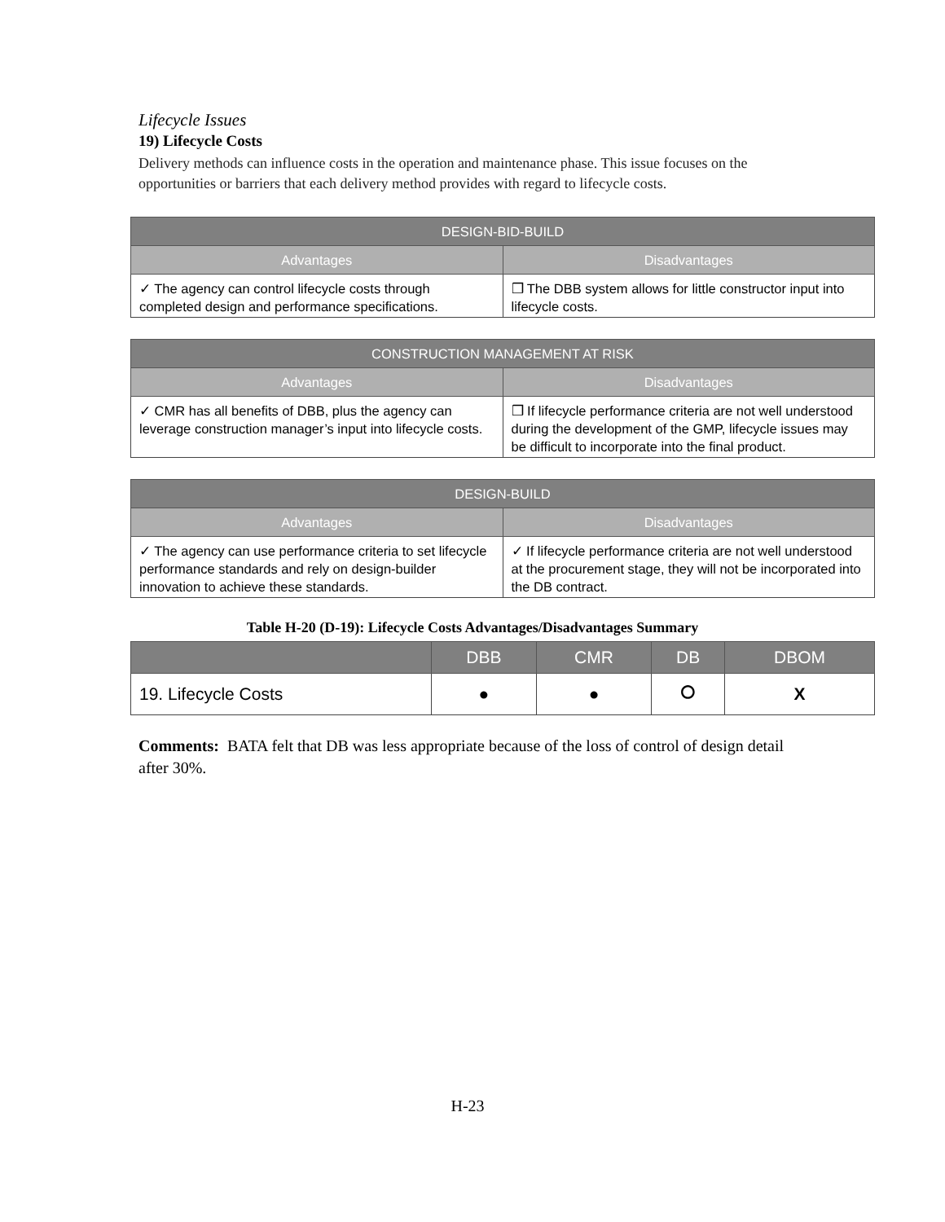Lifecycle Issues
19) Lifecycle Costs
Delivery methods can influence costs in the operation and maintenance phase. This issue focuses on the opportunities or barriers that each delivery method provides with regard to lifecycle costs.
| DESIGN-BID-BUILD | |
| --- | --- |
| Advantages | Disadvantages |
| ✓ The agency can control lifecycle costs through completed design and performance specifications. | ❒ The DBB system allows for little constructor input into lifecycle costs. |
| CONSTRUCTION MANAGEMENT AT RISK | |
| --- | --- |
| Advantages | Disadvantages |
| ✓ CMR has all benefits of DBB, plus the agency can leverage construction manager’s input into lifecycle costs. | ❒ If lifecycle performance criteria are not well understood during the development of the GMP, lifecycle issues may be difficult to incorporate into the final product. |
| DESIGN-BUILD | |
| --- | --- |
| Advantages | Disadvantages |
| ✓ The agency can use performance criteria to set lifecycle performance standards and rely on design-builder innovation to achieve these standards. | ✓ If lifecycle performance criteria are not well understood at the procurement stage, they will not be incorporated into the DB contract. |
Table H-20 (D-19): Lifecycle Costs Advantages/Disadvantages Summary
| | DBB | CMR | DB | DBOM |
| --- | --- | --- | --- | --- |
| 19. Lifecycle Costs | ● | ● | ⭘ | X |
Comments: BATA felt that DB was less appropriate because of the loss of control of design detail after 30%.
H-23